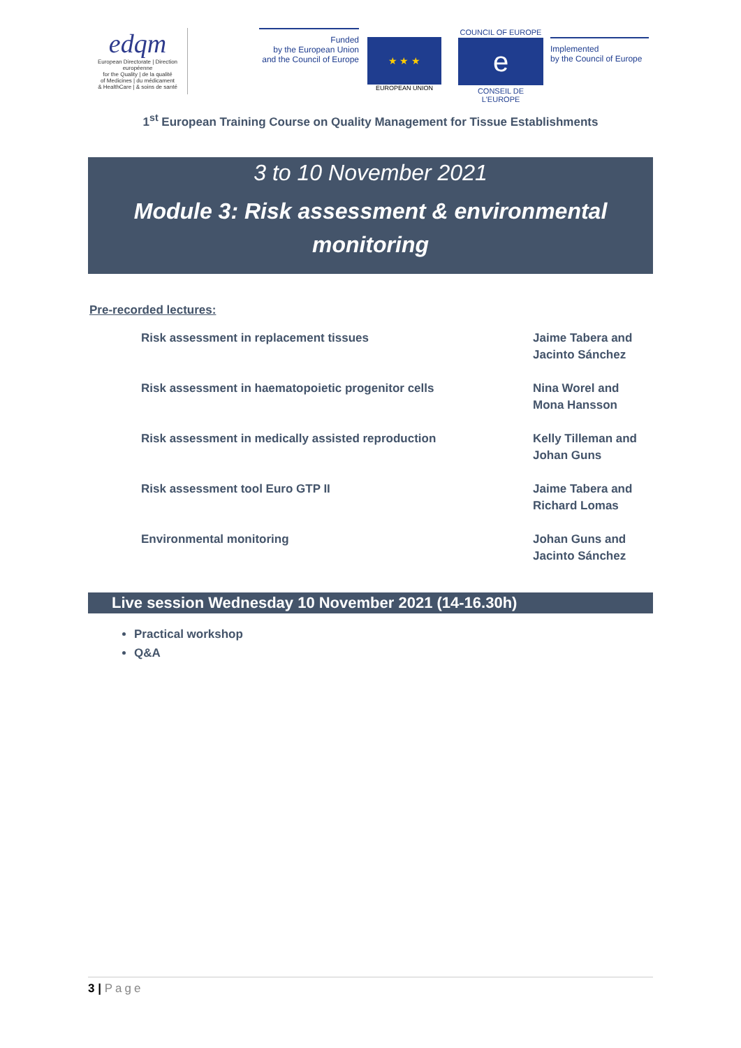edqm
European Directorate | Direction européenne
for the Quality | de la qualité
of Medicines | du médicament
& HealthCare | & soins de santé
Funded
by the European Union
and the Council of Europe
★ ★ ★
EUROPEAN UNION
COUNCIL OF EUROPE
e
CONSEIL DE L'EUROPE
Implemented
by the Council of Europe
1<sup>st</sup> European Training Course on Quality Management for Tissue Establishments
3 to 10 November 2021
Module 3: Risk assessment & environmental
monitoring
Pre-recorded lectures:
| Risk assessment in replacement tissues | Jaime Tabera and Jacinto Sánchez |
| Risk assessment in haematopoietic progenitor cells | Nina Worel and Mona Hansson |
| Risk assessment in medically assisted reproduction | Kelly Tilleman and Johan Guns |
| Risk assessment tool Euro GTP II | Jaime Tabera and Richard Lomas |
| Environmental monitoring | Johan Guns and Jacinto Sánchez |
Live session Wednesday 10 November 2021 (14-16.30h)
Practical workshop
Q&A
3 | Page